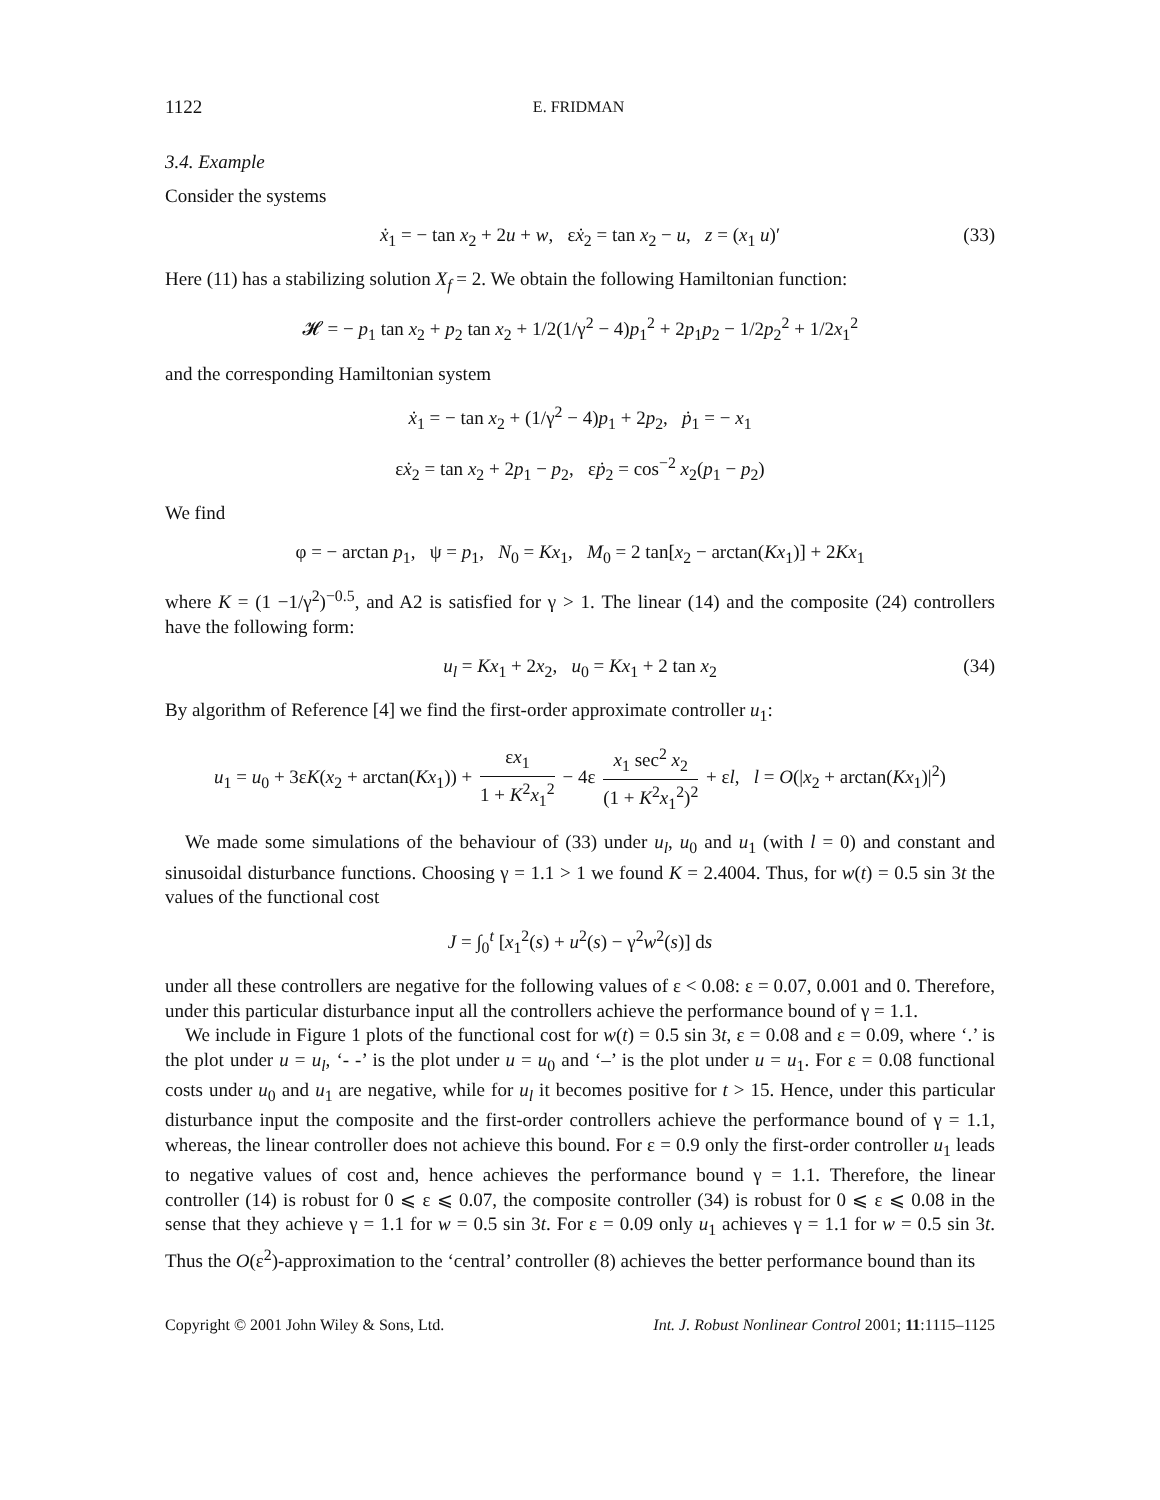1122 E. FRIDMAN
3.4. Example
Consider the systems
ẋ<sub>1</sub> = − tan x<sub>2</sub> + 2u + w, εẋ<sub>2</sub> = tan x<sub>2</sub> − u, z = (x<sub>1</sub> u)′ (33)
Here (11) has a stabilizing solution X<sub>f</sub> = 2. We obtain the following Hamiltonian function:
𝓗 = − p<sub>1</sub> tan x<sub>2</sub> + p<sub>2</sub> tan x<sub>2</sub> + 1/2(1/γ<sup>2</sup> − 4)p<sub>1</sub><sup>2</sup> + 2p<sub>1</sub>p<sub>2</sub> − 1/2p<sub>2</sub><sup>2</sup> + 1/2x<sub>1</sub><sup>2</sup>
and the corresponding Hamiltonian system
ẋ<sub>1</sub> = − tan x<sub>2</sub> + (1/γ<sup>2</sup> − 4)p<sub>1</sub> + 2p<sub>2</sub>, ṗ<sub>1</sub> = − x<sub>1</sub>
εẋ<sub>2</sub> = tan x<sub>2</sub> + 2p<sub>1</sub> − p<sub>2</sub>, εṗ<sub>2</sub> = cos<sup>−2</sup> x<sub>2</sub>(p<sub>1</sub> − p<sub>2</sub>)
We find
φ = − arctan p<sub>1</sub>, ψ = p<sub>1</sub>, N<sub>0</sub> = Kx<sub>1</sub>, M<sub>0</sub> = 2 tan[x<sub>2</sub> − arctan(Kx<sub>1</sub>)] + 2Kx<sub>1</sub>
where K = (1 −1/γ<sup>2</sup>)<sup>−0.5</sup>, and A2 is satisfied for γ > 1. The linear (14) and the composite (24) controllers have the following form:
u<sub>l</sub> = Kx<sub>1</sub> + 2x<sub>2</sub>, u<sub>0</sub> = Kx<sub>1</sub> + 2 tan x<sub>2</sub> (34)
By algorithm of Reference [4] we find the first-order approximate controller u<sub>1</sub>:
u<sub>1</sub> = u<sub>0</sub> + 3εK(x<sub>2</sub> + arctan(Kx<sub>1</sub>)) + εx<sub>1</sub> 1 + K<sup>2</sup>x<sub>1</sub><sup>2</sup> − 4ε x<sub>1</sub> sec<sup>2</sup> x<sub>2</sub> (1 + K<sup>2</sup>x<sub>1</sub><sup>2</sup>)<sup>2</sup> + εl, l = O(|x<sub>2</sub> + arctan(Kx<sub>1</sub>)|<sup>2</sup>)
We made some simulations of the behaviour of (33) under u<sub>l</sub>, u<sub>0</sub> and u<sub>1</sub> (with l = 0) and constant and sinusoidal disturbance functions. Choosing γ = 1.1 > 1 we found K = 2.4004. Thus, for w(t) = 0.5 sin 3t the values of the functional cost
J = ∫<sub>0</sub><sup>t</sup> [x<sub>1</sub><sup>2</sup>(s) + u<sup>2</sup>(s) − γ<sup>2</sup>w<sup>2</sup>(s)] ds
under all these controllers are negative for the following values of ε < 0.08: ε = 0.07, 0.001 and 0. Therefore, under this particular disturbance input all the controllers achieve the performance bound of γ = 1.1.
We include in Figure 1 plots of the functional cost for w(t) = 0.5 sin 3t, ε = 0.08 and ε = 0.09, where ‘.’ is the plot under u = u<sub>l</sub>, ‘- -’ is the plot under u = u<sub>0</sub> and ‘–’ is the plot under u = u<sub>1</sub>. For ε = 0.08 functional costs under u<sub>0</sub> and u<sub>1</sub> are negative, while for u<sub>l</sub> it becomes positive for t > 15. Hence, under this particular disturbance input the composite and the first-order controllers achieve the performance bound of γ = 1.1, whereas, the linear controller does not achieve this bound. For ε = 0.9 only the first-order controller u<sub>1</sub> leads to negative values of cost and, hence achieves the performance bound γ = 1.1. Therefore, the linear controller (14) is robust for 0 ⩽ ε ⩽ 0.07, the composite controller (34) is robust for 0 ⩽ ε ⩽ 0.08 in the sense that they achieve γ = 1.1 for w = 0.5 sin 3t. For ε = 0.09 only u<sub>1</sub> achieves γ = 1.1 for w = 0.5 sin 3t. Thus the O(ε<sup>2</sup>)-approximation to the ‘central’ controller (8) achieves the better performance bound than its
Copyright © 2001 John Wiley & Sons, Ltd. Int. J. Robust Nonlinear Control 2001; 11:1115–1125